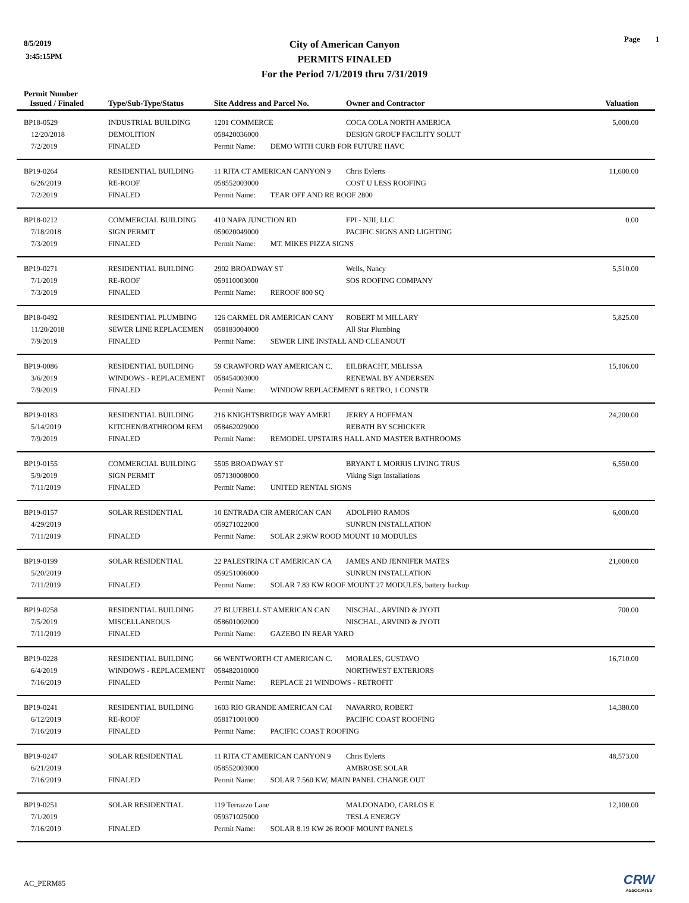8/5/2019
3:45:15PM
Page 1
City of American Canyon
PERMITS FINALED
For the Period 7/1/2019 thru 7/31/2019
| Permit Number Issued / Finaled | Type/Sub-Type/Status | Site Address and Parcel No. | Owner and Contractor | Valuation |
| --- | --- | --- | --- | --- |
| BP18-0529 | INDUSTRIAL BUILDING | 1201 COMMERCE | COCA COLA NORTH AMERICA | 5,000.00 |
| 12/20/2018 | DEMOLITION | 058420036000 | DESIGN GROUP FACILITY SOLUT | |
| 7/2/2019 | FINALED | Permit Name: DEMO WITH CURB FOR FUTURE HAVC | | |
| BP19-0264 | RESIDENTIAL BUILDING | 11 RITA CT AMERICAN CANYON 9 | Chris Eylerts | 11,600.00 |
| 6/26/2019 | RE-ROOF | 058552003000 | COST U LESS ROOFING | |
| 7/2/2019 | FINALED | Permit Name: TEAR OFF AND RE ROOF 2800 | | |
| BP18-0212 | COMMERCIAL BUILDING | 410 NAPA JUNCTION RD | FPI - NJII, LLC | 0.00 |
| 7/18/2018 | SIGN PERMIT | 059020049000 | PACIFIC SIGNS AND LIGHTING | |
| 7/3/2019 | FINALED | Permit Name: MT. MIKES PIZZA SIGNS | | |
| BP19-0271 | RESIDENTIAL BUILDING | 2902 BROADWAY ST | Wells, Nancy | 5,510.00 |
| 7/1/2019 | RE-ROOF | 059110003000 | SOS ROOFING COMPANY | |
| 7/3/2019 | FINALED | Permit Name: REROOF 800 SQ | | |
| BP18-0492 | RESIDENTIAL PLUMBING | 126 CARMEL DR AMERICAN CANY | ROBERT M MILLARY | 5,825.00 |
| 11/20/2018 | SEWER LINE REPLACEMEN | 058183004000 | All Star Plumbing | |
| 7/9/2019 | FINALED | Permit Name: SEWER LINE INSTALL AND CLEANOUT | | |
| BP19-0086 | RESIDENTIAL BUILDING | 59 CRAWFORD WAY AMERICAN C. | EILBRACHT, MELISSA | 15,106.00 |
| 3/6/2019 | WINDOWS - REPLACEMENT | 058454003000 | RENEWAL BY ANDERSEN | |
| 7/9/2019 | FINALED | Permit Name: WINDOW REPLACEMENT 6 RETRO, 1 CONSTR | | |
| BP19-0183 | RESIDENTIAL BUILDING | 216 KNIGHTSBRIDGE WAY AMERI | JERRY A HOFFMAN | 24,200.00 |
| 5/14/2019 | KITCHEN/BATHROOM REM | 058462029000 | REBATH BY SCHICKER | |
| 7/9/2019 | FINALED | Permit Name: REMODEL UPSTAIRS HALL AND MASTER BATHROOMS | | |
| BP19-0155 | COMMERCIAL BUILDING | 5505 BROADWAY ST | BRYANT L MORRIS LIVING TRUS | 6,550.00 |
| 5/9/2019 | SIGN PERMIT | 057130008000 | Viking Sign Installations | |
| 7/11/2019 | FINALED | Permit Name: UNITED RENTAL SIGNS | | |
| BP19-0157 | SOLAR RESIDENTIAL | 10 ENTRADA CIR AMERICAN CAN | ADOLPHO RAMOS | 6,000.00 |
| 4/29/2019 | | 059271022000 | SUNRUN INSTALLATION | |
| 7/11/2019 | FINALED | Permit Name: SOLAR 2.9KW ROOD MOUNT 10 MODULES | | |
| BP19-0199 | SOLAR RESIDENTIAL | 22 PALESTRINA CT AMERICAN CA | JAMES AND JENNIFER MATES | 21,000.00 |
| 5/20/2019 | | 059251006000 | SUNRUN INSTALLATION | |
| 7/11/2019 | FINALED | Permit Name: SOLAR 7.83 KW ROOF MOUNT 27 MODULES, battery backup | | |
| BP19-0258 | RESIDENTIAL BUILDING | 27 BLUEBELL ST AMERICAN CAN | NISCHAL, ARVIND & JYOTI | 700.00 |
| 7/5/2019 | MISCELLANEOUS | 058601002000 | NISCHAL, ARVIND & JYOTI | |
| 7/11/2019 | FINALED | Permit Name: GAZEBO IN REAR YARD | | |
| BP19-0228 | RESIDENTIAL BUILDING | 66 WENTWORTH CT AMERICAN C. | MORALES, GUSTAVO | 16,710.00 |
| 6/4/2019 | WINDOWS - REPLACEMENT | 058482010000 | NORTHWEST EXTERIORS | |
| 7/16/2019 | FINALED | Permit Name: REPLACE 21 WINDOWS - RETROFIT | | |
| BP19-0241 | RESIDENTIAL BUILDING | 1603 RIO GRANDE AMERICAN CAI | NAVARRO, ROBERT | 14,380.00 |
| 6/12/2019 | RE-ROOF | 058171001000 | PACIFIC COAST ROOFING | |
| 7/16/2019 | FINALED | Permit Name: PACIFIC COAST ROOFING | | |
| BP19-0247 | SOLAR RESIDENTIAL | 11 RITA CT AMERICAN CANYON 9 | Chris Eylerts | 48,573.00 |
| 6/21/2019 | | 058552003000 | AMBROSE SOLAR | |
| 7/16/2019 | FINALED | Permit Name: SOLAR 7.560 KW, MAIN PANEL CHANGE OUT | | |
| BP19-0251 | SOLAR RESIDENTIAL | 119 Terrazzo Lane | MALDONADO, CARLOS E | 12,100.00 |
| 7/1/2019 | | 059371025000 | TESLA ENERGY | |
| 7/16/2019 | FINALED | Permit Name: SOLAR 8.19 KW 26 ROOF MOUNT PANELS | | |
AC_PERM85 CRW
ASSOCIATES